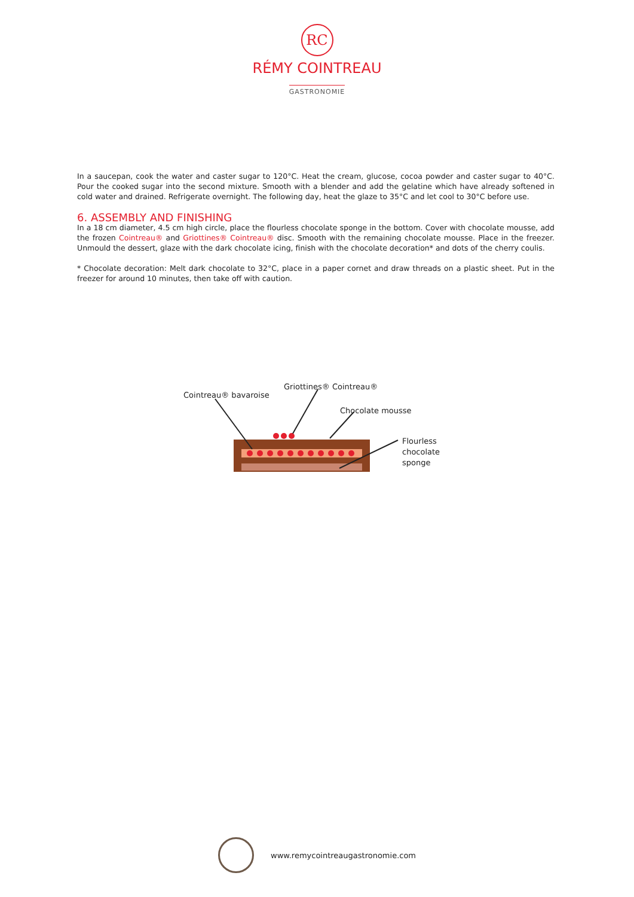RC
RÉMY COINTREAU
GASTRONOMIE
In a saucepan, cook the water and caster sugar to 120°C. Heat the cream, glucose, cocoa powder and caster sugar to 40°C. Pour the cooked sugar into the second mixture. Smooth with a blender and add the gelatine which have already softened in cold water and drained. Refrigerate overnight. The following day, heat the glaze to 35°C and let cool to 30°C before use.
6. ASSEMBLY AND FINISHING
In a 18 cm diameter, 4.5 cm high circle, place the flourless chocolate sponge in the bottom. Cover with chocolate mousse, add the frozen Cointreau® and Griottines® Cointreau® disc. Smooth with the remaining chocolate mousse. Place in the freezer. Unmould the dessert, glaze with the dark chocolate icing, finish with the chocolate decoration* and dots of the cherry coulis.
* Chocolate decoration: Melt dark chocolate to 32°C, place in a paper cornet and draw threads on a plastic sheet. Put in the freezer for around 10 minutes, then take off with caution.
Griottines® Cointreau®
Cointreau® bavaroise
Chocolate mousse
Flourless
chocolate
sponge
www.remycointreaugastronomie.com